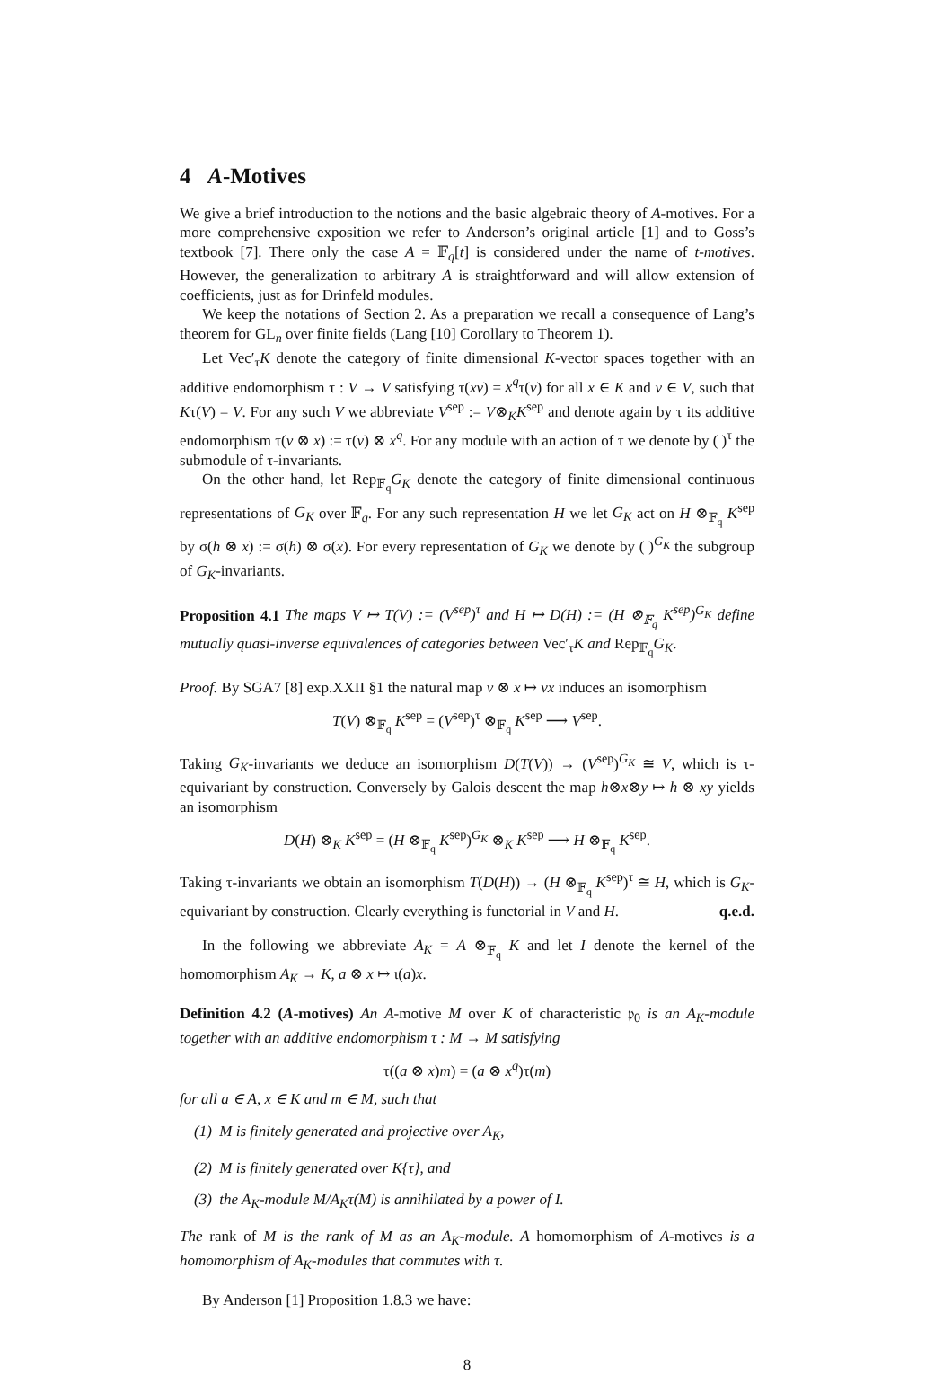4 A-Motives
We give a brief introduction to the notions and the basic algebraic theory of A-motives. For a more comprehensive exposition we refer to Anderson’s original article [1] and to Goss’s textbook [7]. There only the case A = 𝔽<sub>q</sub>[t] is considered under the name of t-motives. However, the generalization to arbitrary A is straightforward and will allow extension of coefficients, just as for Drinfeld modules.
We keep the notations of Section 2. As a preparation we recall a consequence of Lang’s theorem for GL<sub>n</sub> over finite fields (Lang [10] Corollary to Theorem 1).
Let Vec′<sub>τ</sub>K denote the category of finite dimensional K-vector spaces together with an additive endomorphism τ : V → V satisfying τ(xv) = x<sup>q</sup>τ(v) for all x ∈ K and v ∈ V, such that Kτ(V) = V. For any such V we abbreviate V<sup>sep</sup> := V⊗<sub>K</sub>K<sup>sep</sup> and denote again by τ its additive endomorphism τ(v ⊗ x) := τ(v) ⊗ x<sup>q</sup>. For any module with an action of τ we denote by ( )<sup>τ</sup> the submodule of τ-invariants.
On the other hand, let Rep<sub>𝔽<sub>q</sub></sub>G<sub>K</sub> denote the category of finite dimensional continuous representations of G<sub>K</sub> over 𝔽<sub>q</sub>. For any such representation H we let G<sub>K</sub> act on H ⊗<sub>𝔽<sub>q</sub></sub> K<sup>sep</sup> by σ(h ⊗ x) := σ(h) ⊗ σ(x). For every representation of G<sub>K</sub> we denote by ( )<sup>G<sub>K</sub></sup> the subgroup of G<sub>K</sub>-invariants.
Proposition 4.1 The maps V ↦ T(V) := (V<sup>sep</sup>)<sup>τ</sup> and H ↦ D(H) := (H ⊗<sub>𝔽<sub>q</sub></sub> K<sup>sep</sup>)<sup>G<sub>K</sub></sup> define mutually quasi-inverse equivalences of categories between Vec′<sub>τ</sub>K and Rep<sub>𝔽<sub>q</sub></sub>G<sub>K</sub>.
Proof. By SGA7 [8] exp.XXII §1 the natural map v ⊗ x ↦ vx induces an isomorphism
T(V) ⊗<sub>𝔽<sub>q</sub></sub> K<sup>sep</sup> = (V<sup>sep</sup>)<sup>τ</sup> ⊗<sub>𝔽<sub>q</sub></sub> K<sup>sep</sup> ⟶ V<sup>sep</sup>.
Taking G<sub>K</sub>-invariants we deduce an isomorphism D(T(V)) → (V<sup>sep</sup>)<sup>G<sub>K</sub></sup> ≅ V, which is τ-equivariant by construction. Conversely by Galois descent the map h⊗x⊗y ↦ h ⊗ xy yields an isomorphism
D(H) ⊗<sub>K</sub> K<sup>sep</sup> = (H ⊗<sub>𝔽<sub>q</sub></sub> K<sup>sep</sup>)<sup>G<sub>K</sub></sup> ⊗<sub>K</sub> K<sup>sep</sup> ⟶ H ⊗<sub>𝔽<sub>q</sub></sub> K<sup>sep</sup>.
Taking τ-invariants we obtain an isomorphism T(D(H)) → (H ⊗<sub>𝔽<sub>q</sub></sub> K<sup>sep</sup>)<sup>τ</sup> ≅ H, which is G<sub>K</sub>-equivariant by construction. Clearly everything is functorial in V and H. q.e.d.
In the following we abbreviate A<sub>K</sub> = A ⊗<sub>𝔽<sub>q</sub></sub> K and let I denote the kernel of the homomorphism A<sub>K</sub> → K, a ⊗ x ↦ ι(a)x.
Definition 4.2 (A-motives) An A-motive M over K of characteristic 𝔭<sub>0</sub> is an A<sub>K</sub>-module together with an additive endomorphism τ : M → M satisfying
τ((a ⊗ x)m) = (a ⊗ x<sup>q</sup>)τ(m)
for all a ∈ A, x ∈ K and m ∈ M, such that
(1) M is finitely generated and projective over A<sub>K</sub>,
(2) M is finitely generated over K{τ}, and
(3) the A<sub>K</sub>-module M/A<sub>K</sub>τ(M) is annihilated by a power of I.
The rank of M is the rank of M as an A<sub>K</sub>-module. A homomorphism of A-motives is a homomorphism of A<sub>K</sub>-modules that commutes with τ.
By Anderson [1] Proposition 1.8.3 we have:
8